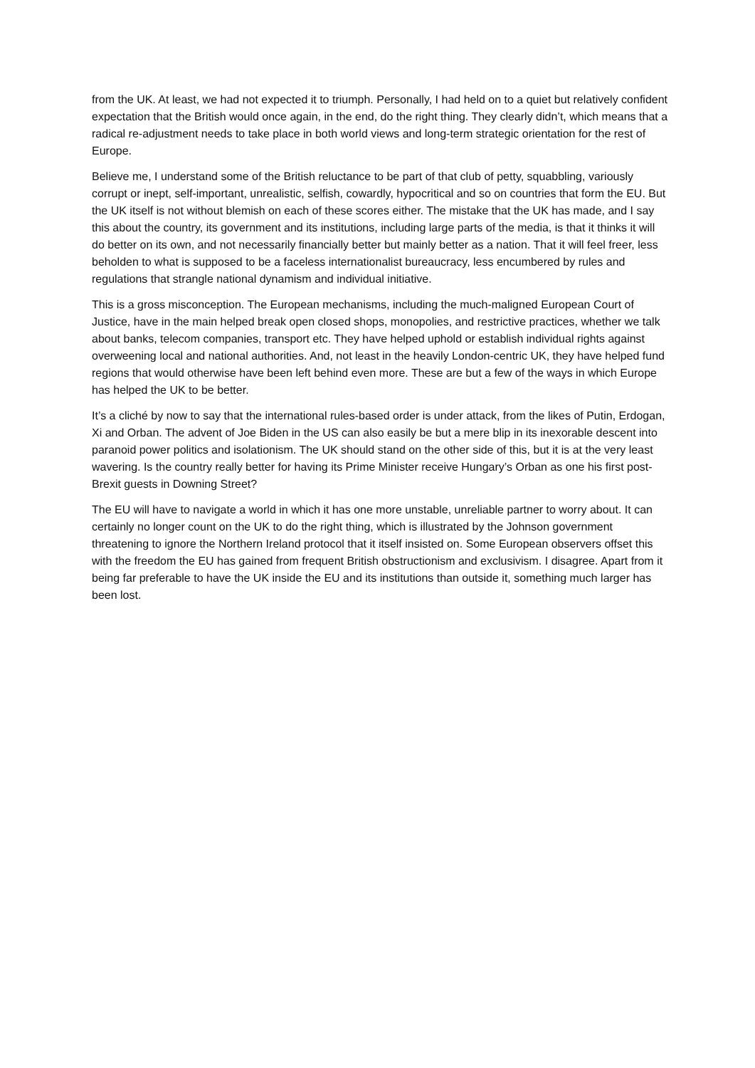from the UK. At least, we had not expected it to triumph. Personally, I had held on to a quiet but relatively confident expectation that the British would once again, in the end, do the right thing. They clearly didn’t, which means that a radical re-adjustment needs to take place in both world views and long-term strategic orientation for the rest of Europe.
Believe me, I understand some of the British reluctance to be part of that club of petty, squabbling, variously corrupt or inept, self-important, unrealistic, selfish, cowardly, hypocritical and so on countries that form the EU. But the UK itself is not without blemish on each of these scores either. The mistake that the UK has made, and I say this about the country, its government and its institutions, including large parts of the media, is that it thinks it will do better on its own, and not necessarily financially better but mainly better as a nation. That it will feel freer, less beholden to what is supposed to be a faceless internationalist bureaucracy, less encumbered by rules and regulations that strangle national dynamism and individual initiative.
This is a gross misconception. The European mechanisms, including the much-maligned European Court of Justice, have in the main helped break open closed shops, monopolies, and restrictive practices, whether we talk about banks, telecom companies, transport etc. They have helped uphold or establish individual rights against overweening local and national authorities. And, not least in the heavily London-centric UK, they have helped fund regions that would otherwise have been left behind even more. These are but a few of the ways in which Europe has helped the UK to be better.
It’s a cliché by now to say that the international rules-based order is under attack, from the likes of Putin, Erdogan, Xi and Orban. The advent of Joe Biden in the US can also easily be but a mere blip in its inexorable descent into paranoid power politics and isolationism. The UK should stand on the other side of this, but it is at the very least wavering. Is the country really better for having its Prime Minister receive Hungary’s Orban as one his first post-Brexit guests in Downing Street?
The EU will have to navigate a world in which it has one more unstable, unreliable partner to worry about. It can certainly no longer count on the UK to do the right thing, which is illustrated by the Johnson government threatening to ignore the Northern Ireland protocol that it itself insisted on. Some European observers offset this with the freedom the EU has gained from frequent British obstructionism and exclusivism. I disagree. Apart from it being far preferable to have the UK inside the EU and its institutions than outside it, something much larger has been lost.